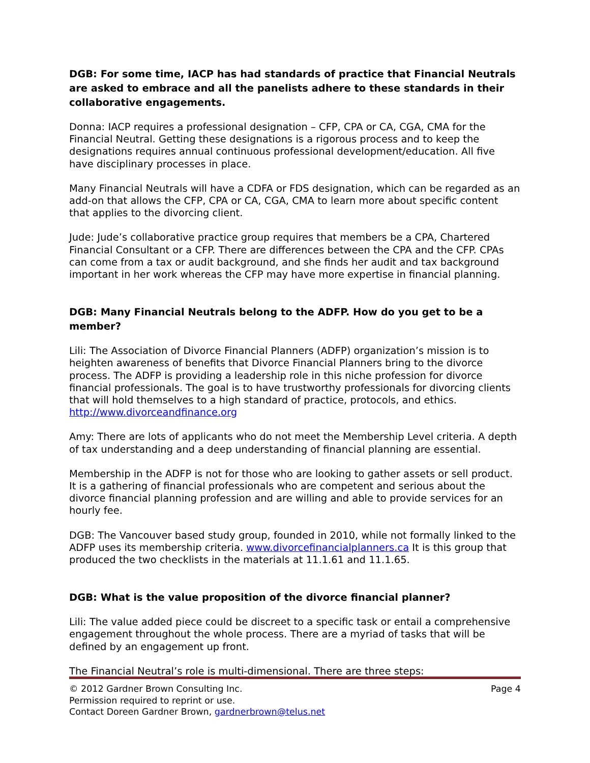DGB: For some time, IACP has had standards of practice that Financial Neutrals are asked to embrace and all the panelists adhere to these standards in their collaborative engagements.
Donna: IACP requires a professional designation – CFP, CPA or CA, CGA, CMA for the Financial Neutral. Getting these designations is a rigorous process and to keep the designations requires annual continuous professional development/education. All five have disciplinary processes in place.
Many Financial Neutrals will have a CDFA or FDS designation, which can be regarded as an add-on that allows the CFP, CPA or CA, CGA, CMA to learn more about specific content that applies to the divorcing client.
Jude: Jude’s collaborative practice group requires that members be a CPA, Chartered Financial Consultant or a CFP. There are differences between the CPA and the CFP. CPAs can come from a tax or audit background, and she finds her audit and tax background important in her work whereas the CFP may have more expertise in financial planning.
DGB: Many Financial Neutrals belong to the ADFP. How do you get to be a member?
Lili: The Association of Divorce Financial Planners (ADFP) organization’s mission is to heighten awareness of benefits that Divorce Financial Planners bring to the divorce process. The ADFP is providing a leadership role in this niche profession for divorce financial professionals. The goal is to have trustworthy professionals for divorcing clients that will hold themselves to a high standard of practice, protocols, and ethics. http://www.divorceandfinance.org
Amy: There are lots of applicants who do not meet the Membership Level criteria. A depth of tax understanding and a deep understanding of financial planning are essential.
Membership in the ADFP is not for those who are looking to gather assets or sell product. It is a gathering of financial professionals who are competent and serious about the divorce financial planning profession and are willing and able to provide services for an hourly fee.
DGB: The Vancouver based study group, founded in 2010, while not formally linked to the ADFP uses its membership criteria. www.divorcefinancialplanners.ca It is this group that produced the two checklists in the materials at 11.1.61 and 11.1.65.
DGB: What is the value proposition of the divorce financial planner?
Lili: The value added piece could be discreet to a specific task or entail a comprehensive engagement throughout the whole process. There are a myriad of tasks that will be defined by an engagement up front.
The Financial Neutral’s role is multi-dimensional. There are three steps:
© 2012 Gardner Brown Consulting Inc. Page 4
Permission required to reprint or use.
Contact Doreen Gardner Brown, gardnerbrown@telus.net